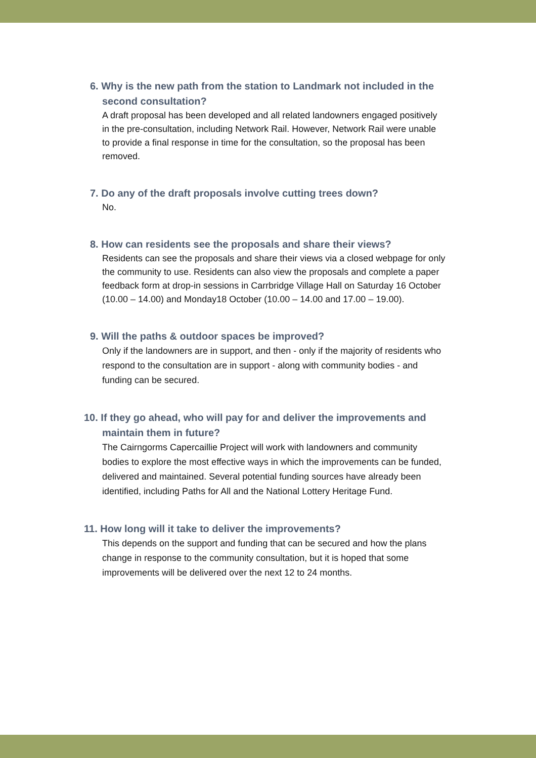6. Why is the new path from the station to Landmark not included in the second consultation?
A draft proposal has been developed and all related landowners engaged positively in the pre-consultation, including Network Rail. However, Network Rail were unable to provide a final response in time for the consultation, so the proposal has been removed.
7. Do any of the draft proposals involve cutting trees down?
No.
8. How can residents see the proposals and share their views?
Residents can see the proposals and share their views via a closed webpage for only the community to use. Residents can also view the proposals and complete a paper feedback form at drop-in sessions in Carrbridge Village Hall on Saturday 16 October (10.00 – 14.00) and Monday18 October (10.00 – 14.00 and 17.00 – 19.00).
9. Will the paths & outdoor spaces be improved?
Only if the landowners are in support, and then - only if the majority of residents who respond to the consultation are in support - along with community bodies - and funding can be secured.
10. If they go ahead, who will pay for and deliver the improvements and maintain them in future?
The Cairngorms Capercaillie Project will work with landowners and community bodies to explore the most effective ways in which the improvements can be funded, delivered and maintained. Several potential funding sources have already been identified, including Paths for All and the National Lottery Heritage Fund.
11. How long will it take to deliver the improvements?
This depends on the support and funding that can be secured and how the plans change in response to the community consultation, but it is hoped that some improvements will be delivered over the next 12 to 24 months.